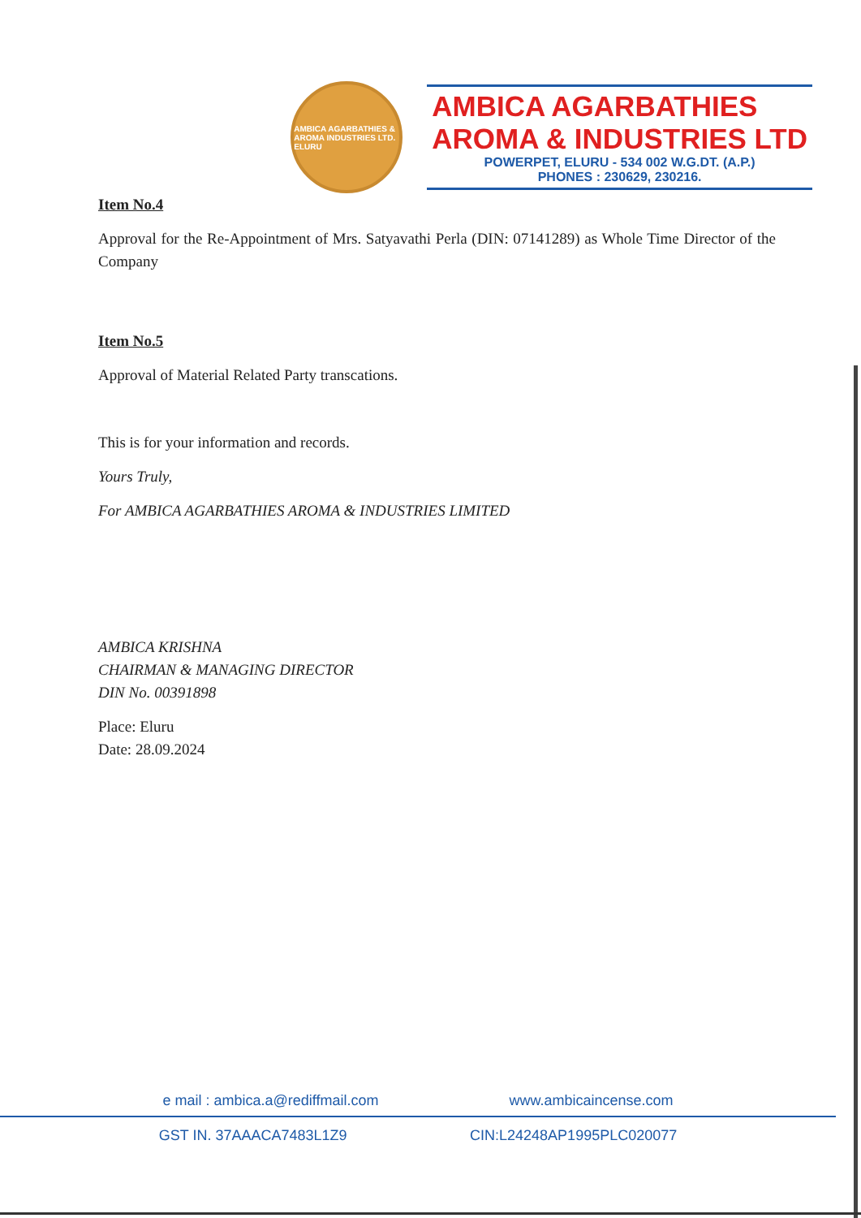AMBICA AGARBATHIES & AROMA INDUSTRIES LTD. ELURU
AMBICA AGARBATHIES
AROMA & INDUSTRIES LTD
POWERPET, ELURU - 534 002 W.G.DT. (A.P.)
PHONES : 230629, 230216.
Item No.4
Approval for the Re-Appointment of Mrs. Satyavathi Perla (DIN: 07141289) as Whole Time Director of the Company
Item No.5
Approval of Material Related Party transcations.
This is for your information and records.
Yours Truly,
For AMBICA AGARBATHIES AROMA & INDUSTRIES LIMITED
AMBICA KRISHNA
CHAIRMAN & MANAGING DIRECTOR
DIN No. 00391898
Place: Eluru
Date: 28.09.2024
e mail : ambica.a@rediffmail.com www.ambicaincense.com
GST IN. 37AAACA7483L1Z9 CIN:L24248AP1995PLC020077